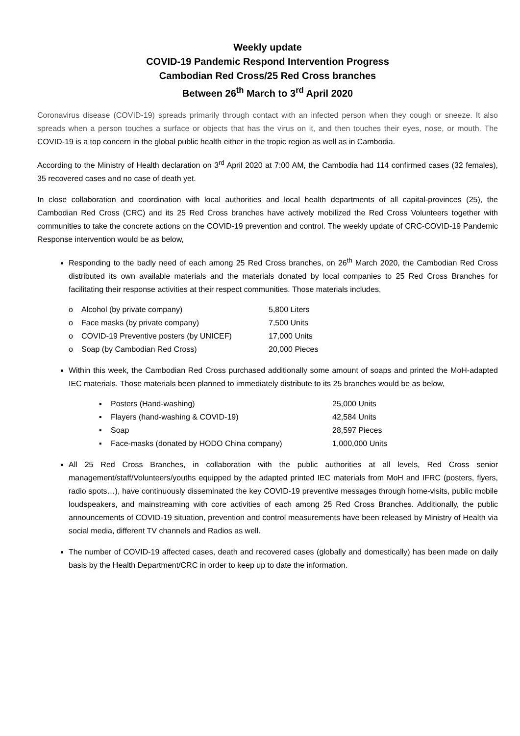Weekly update
COVID-19 Pandemic Respond Intervention Progress
Cambodian Red Cross/25 Red Cross branches
Between 26<sup>th</sup> March to 3<sup>rd</sup> April 2020
Coronavirus disease (COVID-19) spreads primarily through contact with an infected person when they cough or sneeze. It also spreads when a person touches a surface or objects that has the virus on it, and then touches their eyes, nose, or mouth. The COVID-19 is a top concern in the global public health either in the tropic region as well as in Cambodia.
According to the Ministry of Health declaration on 3<sup>rd</sup> April 2020 at 7:00 AM, the Cambodia had 114 confirmed cases (32 females), 35 recovered cases and no case of death yet.
In close collaboration and coordination with local authorities and local health departments of all capital-provinces (25), the Cambodian Red Cross (CRC) and its 25 Red Cross branches have actively mobilized the Red Cross Volunteers together with communities to take the concrete actions on the COVID-19 prevention and control. The weekly update of CRC-COVID-19 Pandemic Response intervention would be as below,
Responding to the badly need of each among 25 Red Cross branches, on 26<sup>th</sup> March 2020, the Cambodian Red Cross distributed its own available materials and the materials donated by local companies to 25 Red Cross Branches for facilitating their response activities at their respect communities. Those materials includes,
o Alcohol (by private company) 5,800 Liters
o Face masks (by private company) 7,500 Units
o COVID-19 Preventive posters (by UNICEF) 17,000 Units
o Soap (by Cambodian Red Cross) 20,000 Pieces
Within this week, the Cambodian Red Cross purchased additionally some amount of soaps and printed the MoH-adapted IEC materials. Those materials been planned to immediately distribute to its 25 branches would be as below,
▪ Posters (Hand-washing) 25,000 Units
▪ Flayers (hand-washing & COVID-19) 42,584 Units
▪ Soap 28,597 Pieces
▪ Face-masks (donated by HODO China company) 1,000,000 Units
All 25 Red Cross Branches, in collaboration with the public authorities at all levels, Red Cross senior management/staff/Volunteers/youths equipped by the adapted printed IEC materials from MoH and IFRC (posters, flyers, radio spots…), have continuously disseminated the key COVID-19 preventive messages through home-visits, public mobile loudspeakers, and mainstreaming with core activities of each among 25 Red Cross Branches. Additionally, the public announcements of COVID-19 situation, prevention and control measurements have been released by Ministry of Health via social media, different TV channels and Radios as well.
The number of COVID-19 affected cases, death and recovered cases (globally and domestically) has been made on daily basis by the Health Department/CRC in order to keep up to date the information.